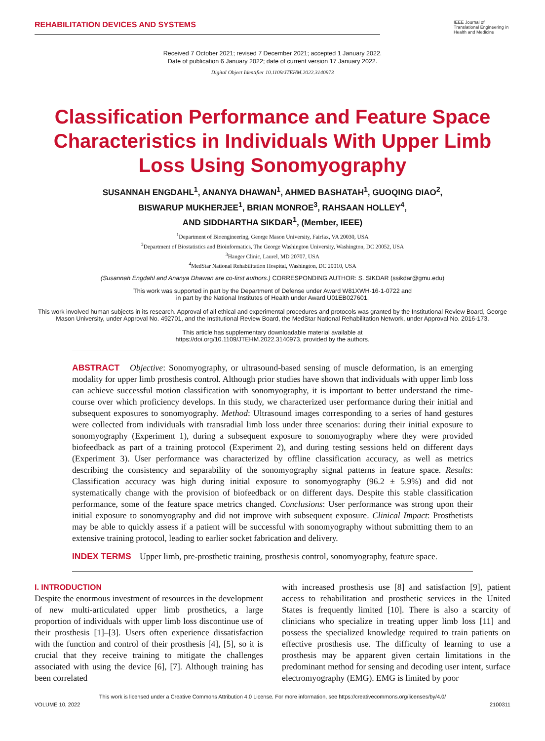REHABILITATION DEVICES AND SYSTEMS
IEEE Journal of Translational Engineering in Health and Medicine
Received 7 October 2021; revised 7 December 2021; accepted 1 January 2022.
Date of publication 6 January 2022; date of current version 17 January 2022.
Digital Object Identifier 10.1109/JTEHM.2022.3140973
Classification Performance and Feature Space Characteristics in Individuals With Upper Limb Loss Using Sonomyography
SUSANNAH ENGDAHL<sup>1</sup>, ANANYA DHAWAN<sup>1</sup>, AHMED BASHATAH<sup>1</sup>, GUOQING DIAO<sup>2</sup>,
BISWARUP MUKHERJEE<sup>1</sup>, BRIAN MONROE<sup>3</sup>, RAHSAAN HOLLEY<sup>4</sup>,
AND SIDDHARTHA SIKDAR<sup>1</sup>, (Member, IEEE)
<sup>1</sup> Department of Bioengineering, George Mason University, Fairfax, VA 20030, USA
<sup>2</sup> Department of Biostatistics and Bioinformatics, The George Washington University, Washington, DC 20052, USA
<sup>3</sup> Hanger Clinic, Laurel, MD 20707, USA
<sup>4</sup> MedStar National Rehabilitation Hospital, Washington, DC 20010, USA
(Susannah Engdahl and Ananya Dhawan are co-first authors.) CORRESPONDING AUTHOR: S. SIKDAR (ssikdar@gmu.edu)
This work was supported in part by the Department of Defense under Award W81XWH-16-1-0722 and
in part by the National Institutes of Health under Award U01EB027601.
This work involved human subjects in its research. Approval of all ethical and experimental procedures and protocols was granted by the Institutional Review Board, George Mason University, under Approval No. 492701, and the Institutional Review Board, the MedStar National Rehabilitation Network, under Approval No. 2016-173.
This article has supplementary downloadable material available at
https://doi.org/10.1109/JTEHM.2022.3140973, provided by the authors.
ABSTRACT Objective: Sonomyography, or ultrasound-based sensing of muscle deformation, is an emerging modality for upper limb prosthesis control. Although prior studies have shown that individuals with upper limb loss can achieve successful motion classification with sonomyography, it is important to better understand the time-course over which proficiency develops. In this study, we characterized user performance during their initial and subsequent exposures to sonomyography. Method: Ultrasound images corresponding to a series of hand gestures were collected from individuals with transradial limb loss under three scenarios: during their initial exposure to sonomyography (Experiment 1), during a subsequent exposure to sonomyography where they were provided biofeedback as part of a training protocol (Experiment 2), and during testing sessions held on different days (Experiment 3). User performance was characterized by offline classification accuracy, as well as metrics describing the consistency and separability of the sonomyography signal patterns in feature space. Results: Classification accuracy was high during initial exposure to sonomyography (96.2 ± 5.9%) and did not systematically change with the provision of biofeedback or on different days. Despite this stable classification performance, some of the feature space metrics changed. Conclusions: User performance was strong upon their initial exposure to sonomyography and did not improve with subsequent exposure. Clinical Impact: Prosthetists may be able to quickly assess if a patient will be successful with sonomyography without submitting them to an extensive training protocol, leading to earlier socket fabrication and delivery.
INDEX TERMS Upper limb, pre-prosthetic training, prosthesis control, sonomyography, feature space.
I. INTRODUCTION
Despite the enormous investment of resources in the development of new multi-articulated upper limb prosthetics, a large proportion of individuals with upper limb loss discontinue use of their prosthesis [1]–[3]. Users often experience dissatisfaction with the function and control of their prosthesis [4], [5], so it is crucial that they receive training to mitigate the challenges associated with using the device [6], [7]. Although training has been correlated
with increased prosthesis use [8] and satisfaction [9], patient access to rehabilitation and prosthetic services in the United States is frequently limited [10]. There is also a scarcity of clinicians who specialize in treating upper limb loss [11] and possess the specialized knowledge required to train patients on effective prosthesis use. The difficulty of learning to use a prosthesis may be apparent given certain limitations in the predominant method for sensing and decoding user intent, surface electromyography (EMG). EMG is limited by poor
This work is licensed under a Creative Commons Attribution 4.0 License. For more information, see https://creativecommons.org/licenses/by/4.0/
VOLUME 10, 2022 2100311